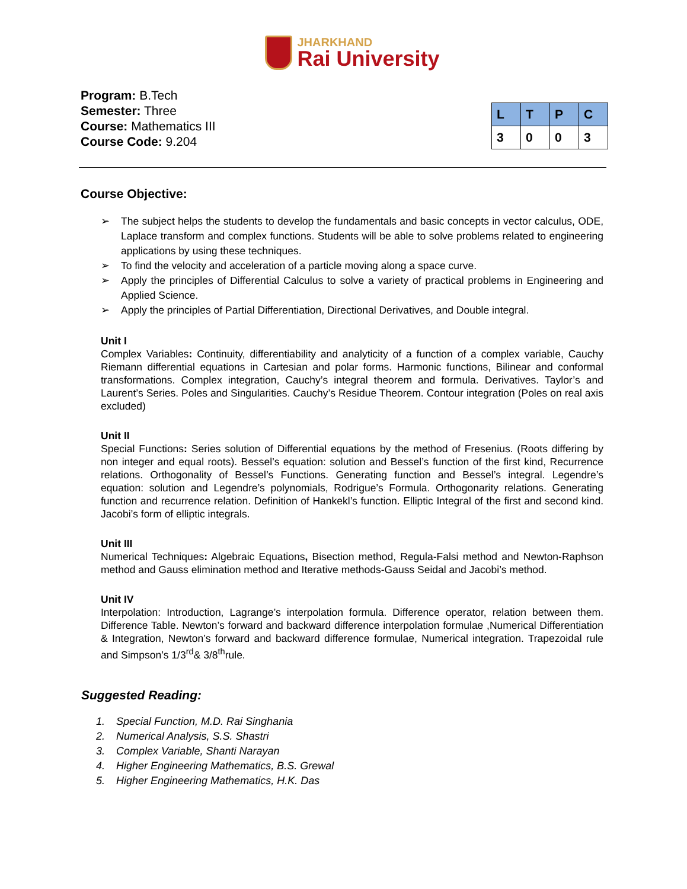JHARKHAND
Rai University
Program: B.Tech
Semester: Three
Course: Mathematics III
Course Code: 9.204
| L | T | P | C |
| --- | --- | --- | --- |
| 3 | 0 | 0 | 3 |
Course Objective:
➢ The subject helps the students to develop the fundamentals and basic concepts in vector calculus, ODE, Laplace transform and complex functions. Students will be able to solve problems related to engineering applications by using these techniques.
➢ To find the velocity and acceleration of a particle moving along a space curve.
➢ Apply the principles of Differential Calculus to solve a variety of practical problems in Engineering and Applied Science.
➢ Apply the principles of Partial Differentiation, Directional Derivatives, and Double integral.
Unit I
Complex Variables: Continuity, differentiability and analyticity of a function of a complex variable, Cauchy Riemann differential equations in Cartesian and polar forms. Harmonic functions, Bilinear and conformal transformations. Complex integration, Cauchy’s integral theorem and formula. Derivatives. Taylor’s and Laurent’s Series. Poles and Singularities. Cauchy’s Residue Theorem. Contour integration (Poles on real axis excluded)
Unit II
Special Functions: Series solution of Differential equations by the method of Fresenius. (Roots differing by non integer and equal roots). Bessel’s equation: solution and Bessel’s function of the first kind, Recurrence relations. Orthogonality of Bessel’s Functions. Generating function and Bessel’s integral. Legendre’s equation: solution and Legendre’s polynomials, Rodrigue’s Formula. Orthogonarity relations. Generating function and recurrence relation. Definition of Hankekl’s function. Elliptic Integral of the first and second kind. Jacobi’s form of elliptic integrals.
Unit III
Numerical Techniques: Algebraic Equations, Bisection method, Regula-Falsi method and Newton-Raphson method and Gauss elimination method and Iterative methods-Gauss Seidal and Jacobi’s method.
Unit IV
Interpolation: Introduction, Lagrange’s interpolation formula. Difference operator, relation between them. Difference Table. Newton’s forward and backward difference interpolation formulae ,Numerical Differentiation & Integration, Newton’s forward and backward difference formulae, Numerical integration. Trapezoidal rule and Simpson’s 1/3<sup>rd</sup>& 3/8<sup>th</sup>rule.
Suggested Reading:
1. Special Function, M.D. Rai Singhania
2. Numerical Analysis, S.S. Shastri
3. Complex Variable, Shanti Narayan
4. Higher Engineering Mathematics, B.S. Grewal
5. Higher Engineering Mathematics, H.K. Das